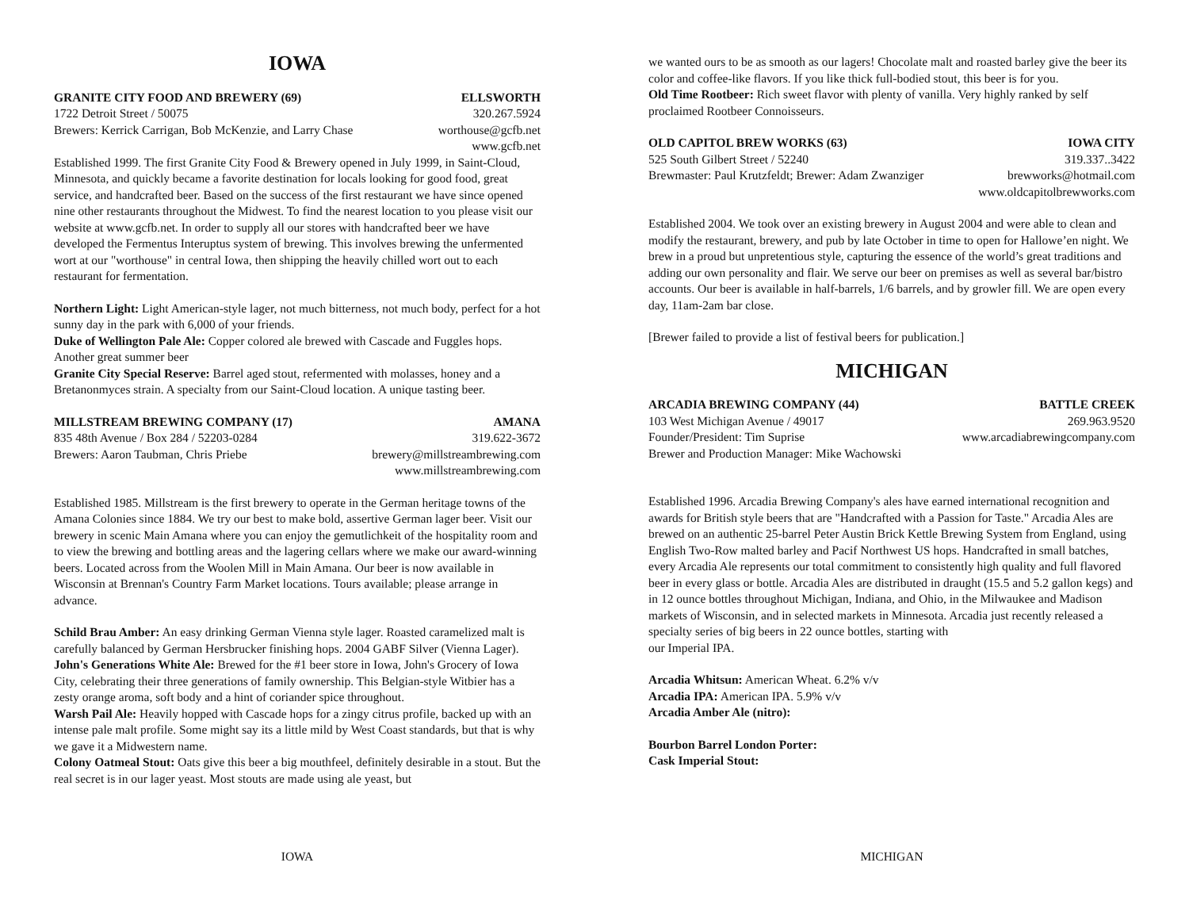IOWA
GRANITE CITY FOOD AND BREWERY (69) ELLSWORTH
1722 Detroit Street / 50075 320.267.5924
Brewers: Kerrick Carrigan, Bob McKenzie, and Larry Chase worthouse@gcfb.net
www.gcfb.net
Established 1999. The first Granite City Food & Brewery opened in July 1999, in Saint-Cloud, Minnesota, and quickly became a favorite destination for locals looking for good food, great service, and handcrafted beer. Based on the success of the first restaurant we have since opened nine other restaurants throughout the Midwest. To find the nearest location to you please visit our website at www.gcfb.net. In order to supply all our stores with handcrafted beer we have developed the Fermentus Interuptus system of brewing. This involves brewing the unfermented wort at our "worthouse" in central Iowa, then shipping the heavily chilled wort out to each restaurant for fermentation.
Northern Light: Light American-style lager, not much bitterness, not much body, perfect for a hot sunny day in the park with 6,000 of your friends.
Duke of Wellington Pale Ale: Copper colored ale brewed with Cascade and Fuggles hops. Another great summer beer
Granite City Special Reserve: Barrel aged stout, refermented with molasses, honey and a Bretanonmyces strain. A specialty from our Saint-Cloud location. A unique tasting beer.
MILLSTREAM BREWING COMPANY (17) AMANA
835 48th Avenue / Box 284 / 52203-0284 319.622-3672
Brewers: Aaron Taubman, Chris Priebe brewery@millstreambrewing.com
www.millstreambrewing.com
Established 1985. Millstream is the first brewery to operate in the German heritage towns of the Amana Colonies since 1884. We try our best to make bold, assertive German lager beer. Visit our brewery in scenic Main Amana where you can enjoy the gemutlichkeit of the hospitality room and to view the brewing and bottling areas and the lagering cellars where we make our award-winning beers. Located across from the Woolen Mill in Main Amana. Our beer is now available in Wisconsin at Brennan's Country Farm Market locations. Tours available; please arrange in advance.
Schild Brau Amber: An easy drinking German Vienna style lager. Roasted caramelized malt is carefully balanced by German Hersbrucker finishing hops. 2004 GABF Silver (Vienna Lager).
John's Generations White Ale: Brewed for the #1 beer store in Iowa, John's Grocery of Iowa City, celebrating their three generations of family ownership. This Belgian-style Witbier has a zesty orange aroma, soft body and a hint of coriander spice throughout.
Warsh Pail Ale: Heavily hopped with Cascade hops for a zingy citrus profile, backed up with an intense pale malt profile. Some might say its a little mild by West Coast standards, but that is why we gave it a Midwestern name.
Colony Oatmeal Stout: Oats give this beer a big mouthfeel, definitely desirable in a stout. But the real secret is in our lager yeast. Most stouts are made using ale yeast, but
IOWA
we wanted ours to be as smooth as our lagers! Chocolate malt and roasted barley give the beer its color and coffee-like flavors. If you like thick full-bodied stout, this beer is for you.
Old Time Rootbeer: Rich sweet flavor with plenty of vanilla. Very highly ranked by self proclaimed Rootbeer Connoisseurs.
OLD CAPITOL BREW WORKS (63) IOWA CITY
525 South Gilbert Street / 52240 319.337..3422
Brewmaster: Paul Krutzfeldt; Brewer: Adam Zwanziger brewworks@hotmail.com
www.oldcapitolbrewworks.com
Established 2004. We took over an existing brewery in August 2004 and were able to clean and modify the restaurant, brewery, and pub by late October in time to open for Hallowe’en night. We brew in a proud but unpretentious style, capturing the essence of the world’s great traditions and adding our own personality and flair. We serve our beer on premises as well as several bar/bistro accounts. Our beer is available in half-barrels, 1/6 barrels, and by growler fill. We are open every day, 11am-2am bar close.
[Brewer failed to provide a list of festival beers for publication.]
MICHIGAN
ARCADIA BREWING COMPANY (44) BATTLE CREEK
103 West Michigan Avenue / 49017 269.963.9520
Founder/President: Tim Suprise www.arcadiabrewingcompany.com
Brewer and Production Manager: Mike Wachowski
Established 1996. Arcadia Brewing Company's ales have earned international recognition and awards for British style beers that are "Handcrafted with a Passion for Taste." Arcadia Ales are brewed on an authentic 25-barrel Peter Austin Brick Kettle Brewing System from England, using English Two-Row malted barley and Pacif Northwest US hops. Handcrafted in small batches, every Arcadia Ale represents our total commitment to consistently high quality and full flavored beer in every glass or bottle. Arcadia Ales are distributed in draught (15.5 and 5.2 gallon kegs) and in 12 ounce bottles throughout Michigan, Indiana, and Ohio, in the Milwaukee and Madison markets of Wisconsin, and in selected markets in Minnesota. Arcadia just recently released a specialty series of big beers in 22 ounce bottles, starting with
our Imperial IPA.
Arcadia Whitsun: American Wheat. 6.2% v/v
Arcadia IPA: American IPA. 5.9% v/v
Arcadia Amber Ale (nitro):
Bourbon Barrel London Porter:
Cask Imperial Stout:
MICHIGAN